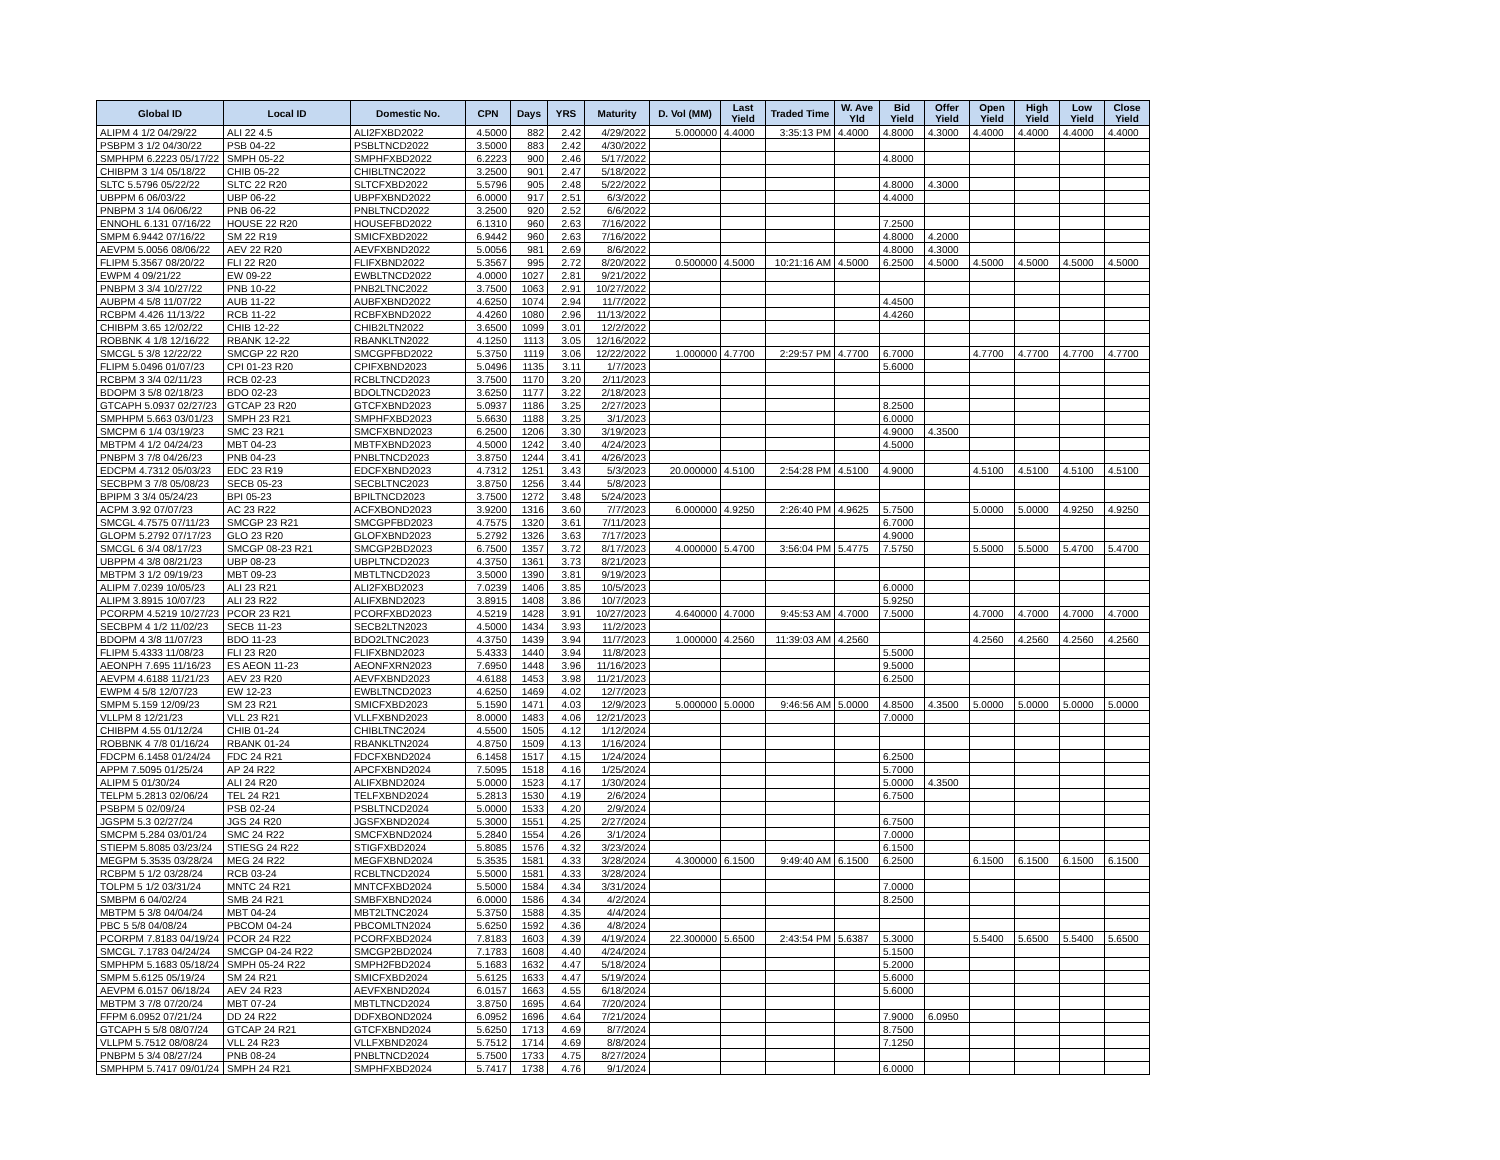| Global ID | Local ID | Domestic No. | CPN | Days | YRS | Maturity | D. Vol (MM) | Last Yield | Traded Time | W. Ave Yld | Bid Yield | Offer Yield | Open Yield | High Yield | Low Yield | Close Yield |
| --- | --- | --- | --- | --- | --- | --- | --- | --- | --- | --- | --- | --- | --- | --- | --- | --- |
| ALIPM 4 1/2 04/29/22 | ALI 22 4.5 | ALI2FXBD2022 | 4.5000 | 882 | 2.42 | 4/29/2022 | 5.000000 | 4.4000 | 3:35:13 PM | 4.4000 | 4.8000 | 4.3000 | 4.4000 | 4.4000 | 4.4000 | 4.4000 |
| PSBPM 3 1/2 04/30/22 | PSB 04-22 | PSBLTNCD2022 | 3.5000 | 883 | 2.42 | 4/30/2022 | | | | | | | | | | |
| SMPHPM 6.2223 05/17/22 | SMPH 05-22 | SMPHFXBD2022 | 6.2223 | 900 | 2.46 | 5/17/2022 | | | | | 4.8000 | | | | | |
| CHIBPM 3 1/4 05/18/22 | CHIB 05-22 | CHIBLTNC2022 | 3.2500 | 901 | 2.47 | 5/18/2022 | | | | | | | | | | |
| SLTC 5.5796 05/22/22 | SLTC 22 R20 | SLTCFXBD2022 | 5.5796 | 905 | 2.48 | 5/22/2022 | | | | | 4.8000 | 4.3000 | | | | |
| UBPPM 6 06/03/22 | UBP 06-22 | UBPFXBND2022 | 6.0000 | 917 | 2.51 | 6/3/2022 | | | | | 4.4000 | | | | | |
| PNBPM 3 1/4 06/06/22 | PNB 06-22 | PNBLTNCD2022 | 3.2500 | 920 | 2.52 | 6/6/2022 | | | | | | | | | | |
| ENNOHL 6.131 07/16/22 | HOUSE 22 R20 | HOUSEFBD2022 | 6.1310 | 960 | 2.63 | 7/16/2022 | | | | | 7.2500 | | | | | |
| SMPM 6.9442 07/16/22 | SM 22 R19 | SMICFXBD2022 | 6.9442 | 960 | 2.63 | 7/16/2022 | | | | | 4.8000 | 4.2000 | | | | |
| AEVPM 5.0056 08/06/22 | AEV 22 R20 | AEVFXBND2022 | 5.0056 | 981 | 2.69 | 8/6/2022 | | | | | 4.8000 | 4.3000 | | | | |
| FLIPM 5.3567 08/20/22 | FLI 22 R20 | FLIFXBND2022 | 5.3567 | 995 | 2.72 | 8/20/2022 | 0.500000 | 4.5000 | 10:21:16 AM | 4.5000 | 6.2500 | 4.5000 | 4.5000 | 4.5000 | 4.5000 | 4.5000 |
| EWPM 4 09/21/22 | EW 09-22 | EWBLTNCD2022 | 4.0000 | 1027 | 2.81 | 9/21/2022 | | | | | | | | | | |
| PNBPM 3 3/4 10/27/22 | PNB 10-22 | PNB2LTNC2022 | 3.7500 | 1063 | 2.91 | 10/27/2022 | | | | | | | | | | |
| AUBPM 4 5/8 11/07/22 | AUB 11-22 | AUBFXBND2022 | 4.6250 | 1074 | 2.94 | 11/7/2022 | | | | | 4.4500 | | | | | |
| RCBPM 4.426 11/13/22 | RCB 11-22 | RCBFXBND2022 | 4.4260 | 1080 | 2.96 | 11/13/2022 | | | | | 4.4260 | | | | | |
| CHIBPM 3.65 12/02/22 | CHIB 12-22 | CHIB2LTN2022 | 3.6500 | 1099 | 3.01 | 12/2/2022 | | | | | | | | | | |
| ROBBNK 4 1/8 12/16/22 | RBANK 12-22 | RBANKLTN2022 | 4.1250 | 1113 | 3.05 | 12/16/2022 | | | | | | | | | | |
| SMCGL 5 3/8 12/22/22 | SMCGP 22 R20 | SMCGPFBD2022 | 5.3750 | 1119 | 3.06 | 12/22/2022 | 1.000000 | 4.7700 | 2:29:57 PM | 4.7700 | 6.7000 | | 4.7700 | 4.7700 | 4.7700 | 4.7700 |
| FLIPM 5.0496 01/07/23 | CPI 01-23 R20 | CPIFXBND2023 | 5.0496 | 1135 | 3.11 | 1/7/2023 | | | | | 5.6000 | | | | | |
| RCBPM 3 3/4 02/11/23 | RCB 02-23 | RCBLTNCD2023 | 3.7500 | 1170 | 3.20 | 2/11/2023 | | | | | | | | | | |
| BDOPM 3 5/8 02/18/23 | BDO 02-23 | BDOLTNCD2023 | 3.6250 | 1177 | 3.22 | 2/18/2023 | | | | | | | | | | |
| GTCAPH 5.0937 02/27/23 | GTCAP 23 R20 | GTCFXBND2023 | 5.0937 | 1186 | 3.25 | 2/27/2023 | | | | | 8.2500 | | | | | |
| SMPHPM 5.663 03/01/23 | SMPH 23 R21 | SMPHFXBD2023 | 5.6630 | 1188 | 3.25 | 3/1/2023 | | | | | 6.0000 | | | | | |
| SMCPM 6 1/4 03/19/23 | SMC 23 R21 | SMCFXBND2023 | 6.2500 | 1206 | 3.30 | 3/19/2023 | | | | | 4.9000 | 4.3500 | | | | |
| MBTPM 4 1/2 04/24/23 | MBT 04-23 | MBTFXBND2023 | 4.5000 | 1242 | 3.40 | 4/24/2023 | | | | | 4.5000 | | | | | |
| PNBPM 3 7/8 04/26/23 | PNB 04-23 | PNBLTNCD2023 | 3.8750 | 1244 | 3.41 | 4/26/2023 | | | | | | | | | | |
| EDCPM 4.7312 05/03/23 | EDC 23 R19 | EDCFXBND2023 | 4.7312 | 1251 | 3.43 | 5/3/2023 | 20.000000 | 4.5100 | 2:54:28 PM | 4.5100 | 4.9000 | | 4.5100 | 4.5100 | 4.5100 | 4.5100 |
| SECBPM 3 7/8 05/08/23 | SECB 05-23 | SECBLTNC2023 | 3.8750 | 1256 | 3.44 | 5/8/2023 | | | | | | | | | | |
| BPIPM 3 3/4 05/24/23 | BPI 05-23 | BPILTNCD2023 | 3.7500 | 1272 | 3.48 | 5/24/2023 | | | | | | | | | | |
| ACPM 3.92 07/07/23 | AC 23 R22 | ACFXBOND2023 | 3.9200 | 1316 | 3.60 | 7/7/2023 | 6.000000 | 4.9250 | 2:26:40 PM | 4.9625 | 5.7500 | | 5.0000 | 5.0000 | 4.9250 | 4.9250 |
| SMCGL 4.7575 07/11/23 | SMCGP 23 R21 | SMCGPFBD2023 | 4.7575 | 1320 | 3.61 | 7/11/2023 | | | | | 6.7000 | | | | | |
| GLOPM 5.2792 07/17/23 | GLO 23 R20 | GLOFXBND2023 | 5.2792 | 1326 | 3.63 | 7/17/2023 | | | | | 4.9000 | | | | | |
| SMCGL 6 3/4 08/17/23 | SMCGP 08-23 R21 | SMCGP2BD2023 | 6.7500 | 1357 | 3.72 | 8/17/2023 | 4.000000 | 5.4700 | 3:56:04 PM | 5.4775 | 7.5750 | | 5.5000 | 5.5000 | 5.4700 | 5.4700 |
| UBPPM 4 3/8 08/21/23 | UBP 08-23 | UBPLTNCD2023 | 4.3750 | 1361 | 3.73 | 8/21/2023 | | | | | | | | | | |
| MBTPM 3 1/2 09/19/23 | MBT 09-23 | MBTLTNCD2023 | 3.5000 | 1390 | 3.81 | 9/19/2023 | | | | | | | | | | |
| ALIPM 7.0239 10/05/23 | ALI 23 R21 | ALI2FXBD2023 | 7.0239 | 1406 | 3.85 | 10/5/2023 | | | | | 6.0000 | | | | | |
| ALIPM 3.8915 10/07/23 | ALI 23 R22 | ALIFXBND2023 | 3.8915 | 1408 | 3.86 | 10/7/2023 | | | | | 5.9250 | | | | | |
| PCORPM 4.5219 10/27/23 | PCOR 23 R21 | PCORFXBD2023 | 4.5219 | 1428 | 3.91 | 10/27/2023 | 4.640000 | 4.7000 | 9:45:53 AM | 4.7000 | 7.5000 | | 4.7000 | 4.7000 | 4.7000 | 4.7000 |
| SECBPM 4 1/2 11/02/23 | SECB 11-23 | SECB2LTN2023 | 4.5000 | 1434 | 3.93 | 11/2/2023 | | | | | | | | | | |
| BDOPM 4 3/8 11/07/23 | BDO 11-23 | BDO2LTNC2023 | 4.3750 | 1439 | 3.94 | 11/7/2023 | 1.000000 | 4.2560 | 11:39:03 AM | 4.2560 | | | 4.2560 | 4.2560 | 4.2560 | 4.2560 |
| FLIPM 5.4333 11/08/23 | FLI 23 R20 | FLIFXBND2023 | 5.4333 | 1440 | 3.94 | 11/8/2023 | | | | | 5.5000 | | | | | |
| AEONPH 7.695 11/16/23 | ES AEON 11-23 | AEONFXRN2023 | 7.6950 | 1448 | 3.96 | 11/16/2023 | | | | | 9.5000 | | | | | |
| AEVPM 4.6188 11/21/23 | AEV 23 R20 | AEVFXBND2023 | 4.6188 | 1453 | 3.98 | 11/21/2023 | | | | | 6.2500 | | | | | |
| EWPM 4 5/8 12/07/23 | EW 12-23 | EWBLTNCD2023 | 4.6250 | 1469 | 4.02 | 12/7/2023 | | | | | | | | | | |
| SMPM 5.159 12/09/23 | SM 23 R21 | SMICFXBD2023 | 5.1590 | 1471 | 4.03 | 12/9/2023 | 5.000000 | 5.0000 | 9:46:56 AM | 5.0000 | 4.8500 | 4.3500 | 5.0000 | 5.0000 | 5.0000 | 5.0000 |
| VLLPM 8 12/21/23 | VLL 23 R21 | VLLFXBND2023 | 8.0000 | 1483 | 4.06 | 12/21/2023 | | | | | 7.0000 | | | | | |
| CHIBPM 4.55 01/12/24 | CHIB 01-24 | CHIBLTNC2024 | 4.5500 | 1505 | 4.12 | 1/12/2024 | | | | | | | | | | |
| ROBBNK 4 7/8 01/16/24 | RBANK 01-24 | RBANKLTN2024 | 4.8750 | 1509 | 4.13 | 1/16/2024 | | | | | | | | | | |
| FDCPM 6.1458 01/24/24 | FDC 24 R21 | FDCFXBND2024 | 6.1458 | 1517 | 4.15 | 1/24/2024 | | | | | 6.2500 | | | | | |
| APPM 7.5095 01/25/24 | AP 24 R22 | APCFXBND2024 | 7.5095 | 1518 | 4.16 | 1/25/2024 | | | | | 5.7000 | | | | | |
| ALIPM 5 01/30/24 | ALI 24 R20 | ALIFXBND2024 | 5.0000 | 1523 | 4.17 | 1/30/2024 | | | | | 5.0000 | 4.3500 | | | | |
| TELPM 5.2813 02/06/24 | TEL 24 R21 | TELFXBND2024 | 5.2813 | 1530 | 4.19 | 2/6/2024 | | | | | 6.7500 | | | | | |
| PSBPM 5 02/09/24 | PSB 02-24 | PSBLTNCD2024 | 5.0000 | 1533 | 4.20 | 2/9/2024 | | | | | | | | | | |
| JGSPM 5.3 02/27/24 | JGS 24 R20 | JGSFXBND2024 | 5.3000 | 1551 | 4.25 | 2/27/2024 | | | | | 6.7500 | | | | | |
| SMCPM 5.284 03/01/24 | SMC 24 R22 | SMCFXBND2024 | 5.2840 | 1554 | 4.26 | 3/1/2024 | | | | | 7.0000 | | | | | |
| STIEPM 5.8085 03/23/24 | STIESG 24 R22 | STIGFXBD2024 | 5.8085 | 1576 | 4.32 | 3/23/2024 | | | | | 6.1500 | | | | | |
| MEGPM 5.3535 03/28/24 | MEG 24 R22 | MEGFXBND2024 | 5.3535 | 1581 | 4.33 | 3/28/2024 | 4.300000 | 6.1500 | 9:49:40 AM | 6.1500 | 6.2500 | | 6.1500 | 6.1500 | 6.1500 | 6.1500 |
| RCBPM 5 1/2 03/28/24 | RCB 03-24 | RCBLTNCD2024 | 5.5000 | 1581 | 4.33 | 3/28/2024 | | | | | | | | | | |
| TOLPM 5 1/2 03/31/24 | MNTC 24 R21 | MNTCFXBD2024 | 5.5000 | 1584 | 4.34 | 3/31/2024 | | | | | 7.0000 | | | | | |
| SMBPM 6 04/02/24 | SMB 24 R21 | SMBFXBND2024 | 6.0000 | 1586 | 4.34 | 4/2/2024 | | | | | 8.2500 | | | | | |
| MBTPM 5 3/8 04/04/24 | MBT 04-24 | MBT2LTNC2024 | 5.3750 | 1588 | 4.35 | 4/4/2024 | | | | | | | | | | |
| PBC 5 5/8 04/08/24 | PBCOM 04-24 | PBCOMLTN2024 | 5.6250 | 1592 | 4.36 | 4/8/2024 | | | | | | | | | | |
| PCORPM 7.8183 04/19/24 | PCOR 24 R22 | PCORFXBD2024 | 7.8183 | 1603 | 4.39 | 4/19/2024 | 22.300000 | 5.6500 | 2:43:54 PM | 5.6387 | 5.3000 | | 5.5400 | 5.6500 | 5.5400 | 5.6500 |
| SMCGL 7.1783 04/24/24 | SMCGP 04-24 R22 | SMCGP2BD2024 | 7.1783 | 1608 | 4.40 | 4/24/2024 | | | | | 5.1500 | | | | | |
| SMPHPM 5.1683 05/18/24 | SMPH 05-24 R22 | SMPH2FBD2024 | 5.1683 | 1632 | 4.47 | 5/18/2024 | | | | | 5.2000 | | | | | |
| SMPM 5.6125 05/19/24 | SM 24 R21 | SMICFXBD2024 | 5.6125 | 1633 | 4.47 | 5/19/2024 | | | | | 5.6000 | | | | | |
| AEVPM 6.0157 06/18/24 | AEV 24 R23 | AEVFXBND2024 | 6.0157 | 1663 | 4.55 | 6/18/2024 | | | | | 5.6000 | | | | | |
| MBTPM 3 7/8 07/20/24 | MBT 07-24 | MBTLTNCD2024 | 3.8750 | 1695 | 4.64 | 7/20/2024 | | | | | | | | | | |
| FFPM 6.0952 07/21/24 | DD 24 R22 | DDFXBOND2024 | 6.0952 | 1696 | 4.64 | 7/21/2024 | | | | | 7.9000 | 6.0950 | | | | |
| GTCAPH 5 5/8 08/07/24 | GTCAP 24 R21 | GTCFXBND2024 | 5.6250 | 1713 | 4.69 | 8/7/2024 | | | | | 8.7500 | | | | | |
| VLLPM 5.7512 08/08/24 | VLL 24 R23 | VLLFXBND2024 | 5.7512 | 1714 | 4.69 | 8/8/2024 | | | | | 7.1250 | | | | | |
| PNBPM 5 3/4 08/27/24 | PNB 08-24 | PNBLTNCD2024 | 5.7500 | 1733 | 4.75 | 8/27/2024 | | | | | | | | | | |
| SMPHPM 5.7417 09/01/24 | SMPH 24 R21 | SMPHFXBD2024 | 5.7417 | 1738 | 4.76 | 9/1/2024 | | | | | 6.0000 | | | | | |